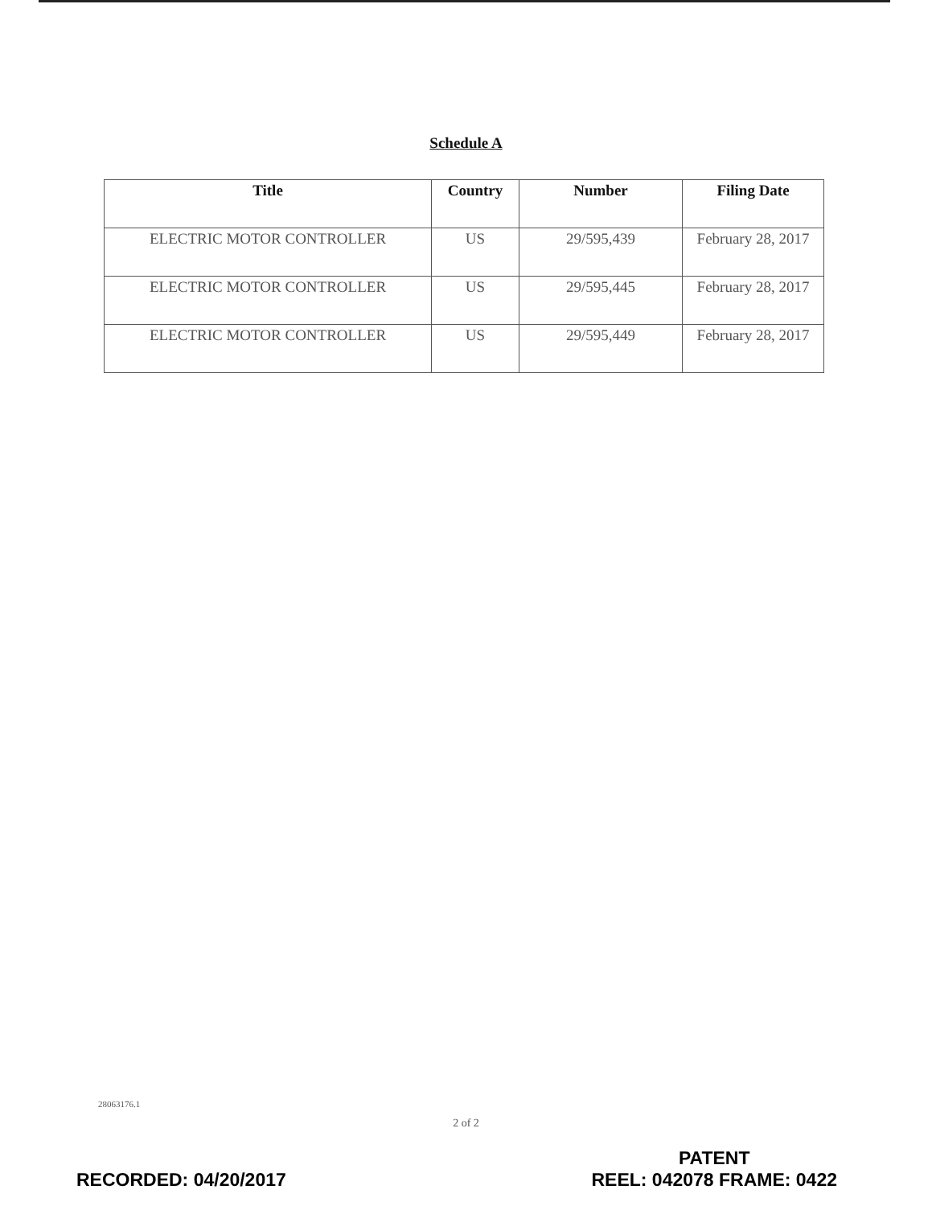Schedule A
| Title | Country | Number | Filing Date |
| --- | --- | --- | --- |
| ELECTRIC MOTOR CONTROLLER | US | 29/595,439 | February 28, 2017 |
| ELECTRIC MOTOR CONTROLLER | US | 29/595,445 | February 28, 2017 |
| ELECTRIC MOTOR CONTROLLER | US | 29/595,449 | February 28, 2017 |
28063176.1
2 of 2
RECORDED: 04/20/2017
PATENT
REEL: 042078 FRAME: 0422